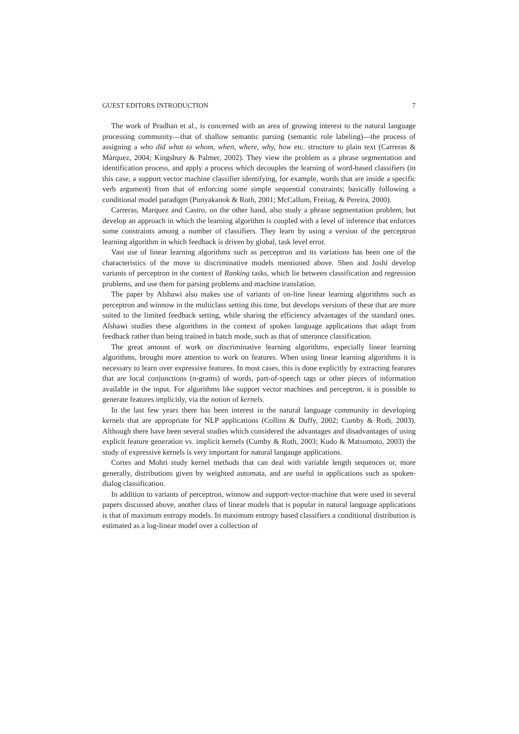GUEST EDITORS INTRODUCTION 7
The work of Pradhan et al., is concerned with an area of growing interest to the natural language processing community—that of shallow semantic parsing (semantic role labeling)—the process of assigning a who did what to whom, when, where, why, how etc. structure to plain text (Carreras & Màrquez, 2004; Kingsbury & Palmer, 2002). They view the problem as a phrase segmentation and identification process, and apply a process which decouples the learning of word-based classifiers (in this case, a support vector machine classifier identifying, for example, words that are inside a specific verb argument) from that of enforcing some simple sequential constraints; basically following a conditional model paradigm (Punyakanok & Roth, 2001; McCallum, Freitag, & Pereira, 2000).
Carreras, Marquez and Castro, on the other hand, also study a phrase segmentation problem, but develop an approach in which the learning algorithm is coupled with a level of inference that enforces some constraints among a number of classifiers. They learn by using a version of the perceptron learning algorithm in which feedback is driven by global, task level error.
Vast use of linear learning algorithms such as perceptron and its variations has been one of the characteristics of the move to discriminative models mentioned above. Shen and Joshi develop variants of perceptron in the context of Ranking tasks, which lie between classification and regression problems, and use them for parsing problems and machine translation.
The paper by Alshawi also makes use of variants of on-line linear learning algorithms such as perceptron and winnow in the multiclass setting this time, but develops versions of these that are more suited to the limited feedback setting, while sharing the efficiency advantages of the standard ones. Alshawi studies these algorithms in the context of spoken language applications that adapt from feedback rather than being trained in batch mode, such as that of utterance classification.
The great amount of work on discriminative learning algorithms, especially linear learning algorithms, brought more attention to work on features. When using linear learning algorithms it is necessary to learn over expressive features. In most cases, this is done explicitly by extracting features that are local conjunctions (n-grams) of words, part-of-speech tags or other pieces of information available in the input. For algorithms like support vector machines and perceptron, it is possible to generate features implicitly, via the notion of kernels.
In the last few years there has been interest in the natural language community in developing kernels that are appropriate for NLP applications (Collins & Duffy, 2002; Cumby & Roth, 2003). Although there have been several studies which considered the advantages and disadvantages of using explicit feature generation vs. implicit kernels (Cumby & Roth, 2003; Kudo & Matsumoto, 2003) the study of expressive kernels is very important for natural langauge applications.
Cortes and Mohri study kernel methods that can deal with variable length sequences or, more generally, distributions given by weighted automata, and are useful in applications such as spoken-dialog classification.
In addition to variants of perceptron, winnow and support-vector-machine that were used in several papers discussed above, another class of linear models that is popular in natural language applications is that of maximum entropy models. In maximum entropy based classifiers a conditional distribution is estimated as a log-linear model over a collection of